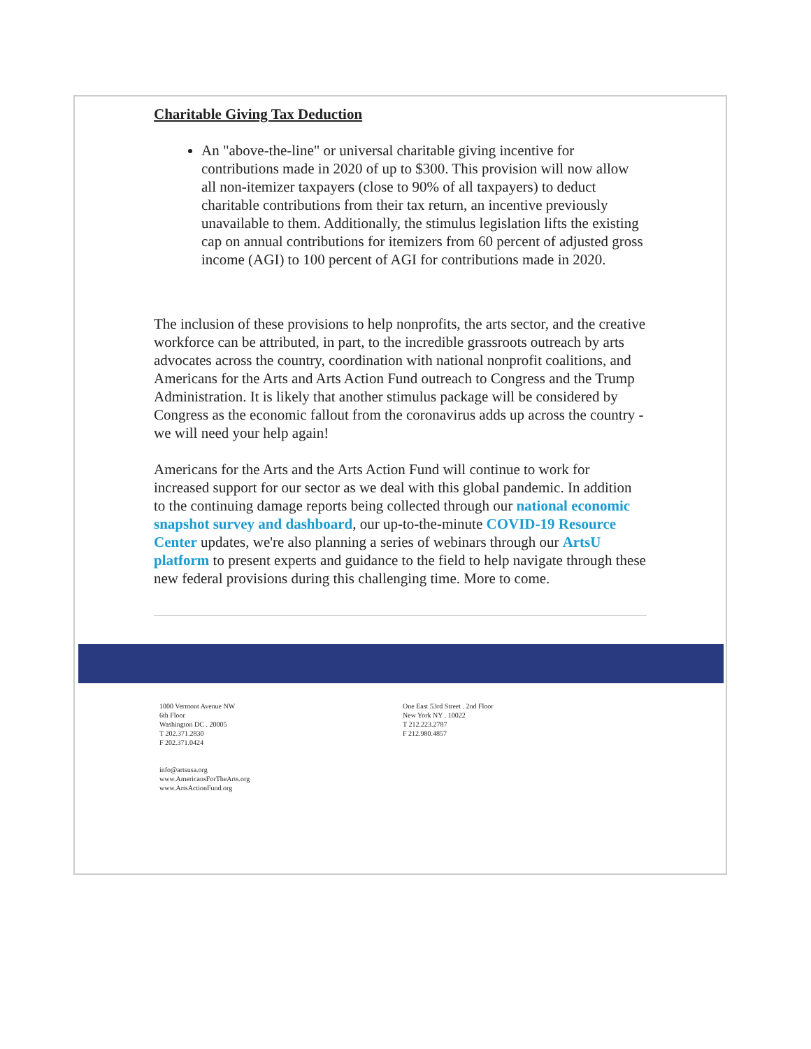Charitable Giving Tax Deduction
An "above-the-line" or universal charitable giving incentive for contributions made in 2020 of up to $300. This provision will now allow all non-itemizer taxpayers (close to 90% of all taxpayers) to deduct charitable contributions from their tax return, an incentive previously unavailable to them. Additionally, the stimulus legislation lifts the existing cap on annual contributions for itemizers from 60 percent of adjusted gross income (AGI) to 100 percent of AGI for contributions made in 2020.
The inclusion of these provisions to help nonprofits, the arts sector, and the creative workforce can be attributed, in part, to the incredible grassroots outreach by arts advocates across the country, coordination with national nonprofit coalitions, and Americans for the Arts and Arts Action Fund outreach to Congress and the Trump Administration. It is likely that another stimulus package will be considered by Congress as the economic fallout from the coronavirus adds up across the country - we will need your help again!
Americans for the Arts and the Arts Action Fund will continue to work for increased support for our sector as we deal with this global pandemic. In addition to the continuing damage reports being collected through our national economic snapshot survey and dashboard, our up-to-the-minute COVID-19 Resource Center updates, we're also planning a series of webinars through our ArtsU platform to present experts and guidance to the field to help navigate through these new federal provisions during this challenging time. More to come.
1000 Vermont Avenue NW
6th Floor
Washington DC . 20005
T 202.371.2830
F 202.371.0424
info@artsusa.org
www.AmericansForTheArts.org
www.ArtsActionFund.org
One East 53rd Street . 2nd Floor
New York NY . 10022
T 212.223.2787
F 212.980.4857